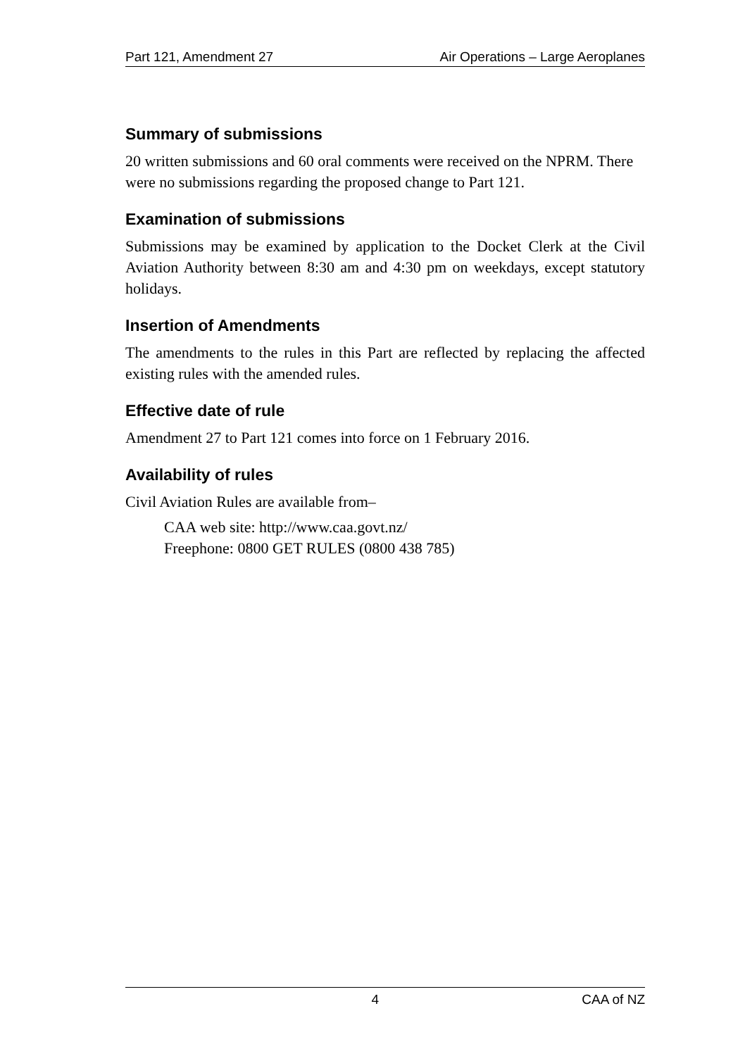Part 121, Amendment 27 Air Operations – Large Aeroplanes
Summary of submissions
20 written submissions and 60 oral comments were received on the NPRM. There were no submissions regarding the proposed change to Part 121.
Examination of submissions
Submissions may be examined by application to the Docket Clerk at the Civil Aviation Authority between 8:30 am and 4:30 pm on weekdays, except statutory holidays.
Insertion of Amendments
The amendments to the rules in this Part are reflected by replacing the affected existing rules with the amended rules.
Effective date of rule
Amendment 27 to Part 121 comes into force on 1 February 2016.
Availability of rules
Civil Aviation Rules are available from–
CAA web site: http://www.caa.govt.nz/
Freephone: 0800 GET RULES (0800 438 785)
4 CAA of NZ